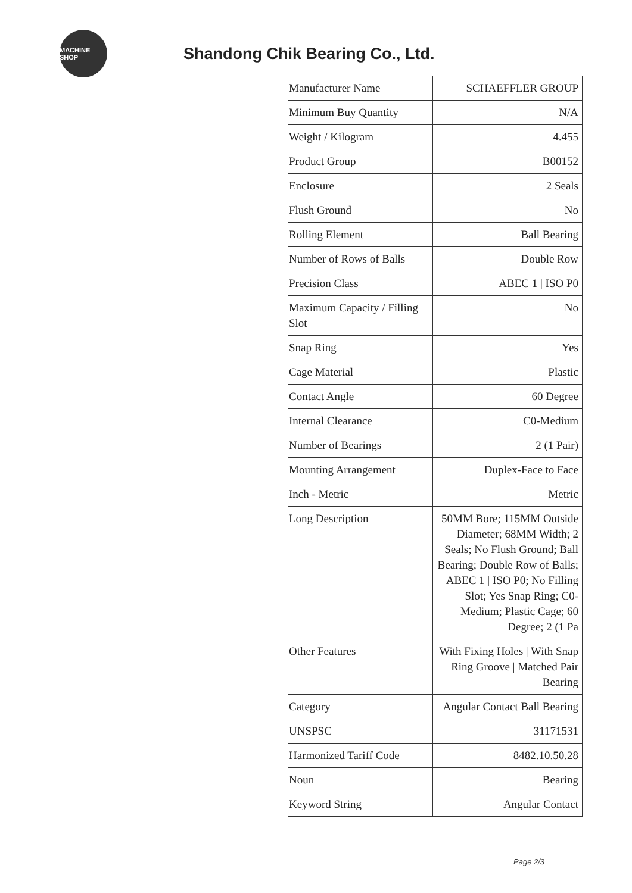MACHINE SHOP
Shandong Chik Bearing Co., Ltd.
| Manufacturer Name | SCHAEFFLER GROUP |
| Minimum Buy Quantity | N/A |
| Weight / Kilogram | 4.455 |
| Product Group | B00152 |
| Enclosure | 2 Seals |
| Flush Ground | No |
| Rolling Element | Ball Bearing |
| Number of Rows of Balls | Double Row |
| Precision Class | ABEC 1 / ISO P0 |
| Maximum Capacity / Filling Slot | No |
| Snap Ring | Yes |
| Cage Material | Plastic |
| Contact Angle | 60 Degree |
| Internal Clearance | C0-Medium |
| Number of Bearings | 2 (1 Pair) |
| Mounting Arrangement | Duplex-Face to Face |
| Inch - Metric | Metric |
| Long Description | 50MM Bore; 115MM Outside Diameter; 68MM Width; 2 Seals; No Flush Ground; Ball Bearing; Double Row of Balls; ABEC 1 / ISO P0; No Filling Slot; Yes Snap Ring; C0-Medium; Plastic Cage; 60 Degree; 2 (1 Pa |
| Other Features | With Fixing Holes / With Snap Ring Groove / Matched Pair Bearing |
| Category | Angular Contact Ball Bearing |
| UNSPSC | 31171531 |
| Harmonized Tariff Code | 8482.10.50.28 |
| Noun | Bearing |
| Keyword String | Angular Contact |
Page 2/3